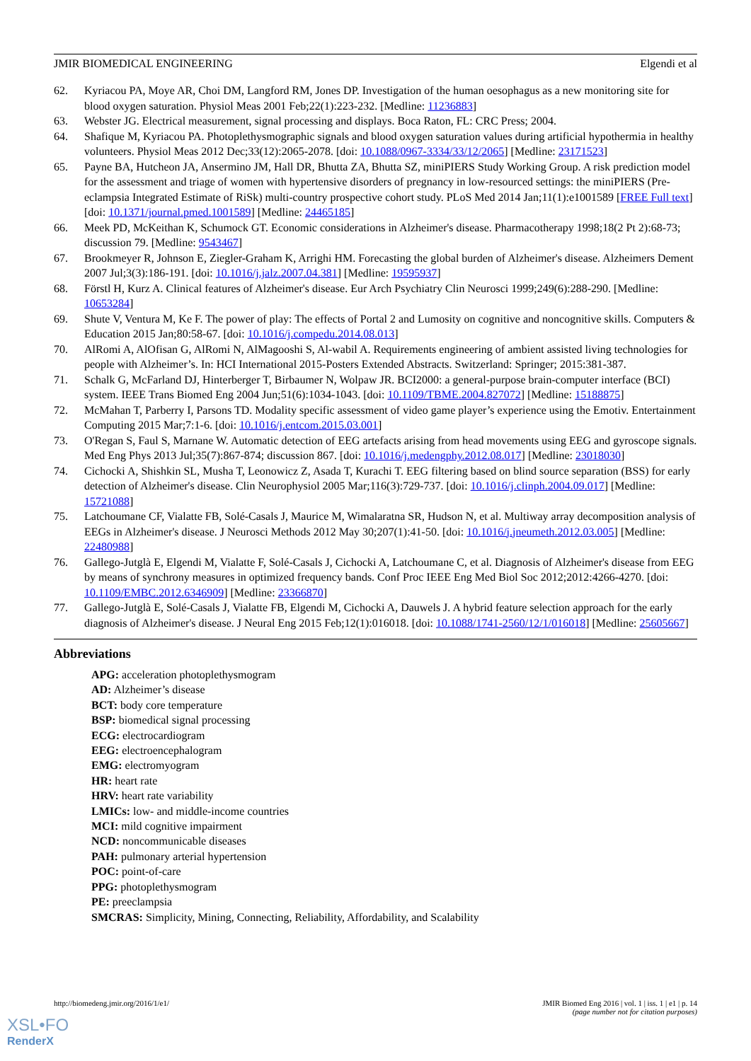JMIR BIOMEDICAL ENGINEERING Elgendi et al
62. Kyriacou PA, Moye AR, Choi DM, Langford RM, Jones DP. Investigation of the human oesophagus as a new monitoring site for blood oxygen saturation. Physiol Meas 2001 Feb;22(1):223-232. [Medline: 11236883]
63. Webster JG. Electrical measurement, signal processing and displays. Boca Raton, FL: CRC Press; 2004.
64. Shafique M, Kyriacou PA. Photoplethysmographic signals and blood oxygen saturation values during artificial hypothermia in healthy volunteers. Physiol Meas 2012 Dec;33(12):2065-2078. [doi: 10.1088/0967-3334/33/12/2065] [Medline: 23171523]
65. Payne BA, Hutcheon JA, Ansermino JM, Hall DR, Bhutta ZA, Bhutta SZ, miniPIERS Study Working Group. A risk prediction model for the assessment and triage of women with hypertensive disorders of pregnancy in low-resourced settings: the miniPIERS (Pre-eclampsia Integrated Estimate of RiSk) multi-country prospective cohort study. PLoS Med 2014 Jan;11(1):e1001589 [FREE Full text] [doi: 10.1371/journal.pmed.1001589] [Medline: 24465185]
66. Meek PD, McKeithan K, Schumock GT. Economic considerations in Alzheimer's disease. Pharmacotherapy 1998;18(2 Pt 2):68-73; discussion 79. [Medline: 9543467]
67. Brookmeyer R, Johnson E, Ziegler-Graham K, Arrighi HM. Forecasting the global burden of Alzheimer's disease. Alzheimers Dement 2007 Jul;3(3):186-191. [doi: 10.1016/j.jalz.2007.04.381] [Medline: 19595937]
68. Förstl H, Kurz A. Clinical features of Alzheimer's disease. Eur Arch Psychiatry Clin Neurosci 1999;249(6):288-290. [Medline: 10653284]
69. Shute V, Ventura M, Ke F. The power of play: The effects of Portal 2 and Lumosity on cognitive and noncognitive skills. Computers & Education 2015 Jan;80:58-67. [doi: 10.1016/j.compedu.2014.08.013]
70. AlRomi A, AlOfisan G, AlRomi N, AlMagooshi S, Al-wabil A. Requirements engineering of ambient assisted living technologies for people with Alzheimer’s. In: HCI International 2015-Posters Extended Abstracts. Switzerland: Springer; 2015:381-387.
71. Schalk G, McFarland DJ, Hinterberger T, Birbaumer N, Wolpaw JR. BCI2000: a general-purpose brain-computer interface (BCI) system. IEEE Trans Biomed Eng 2004 Jun;51(6):1034-1043. [doi: 10.1109/TBME.2004.827072] [Medline: 15188875]
72. McMahan T, Parberry I, Parsons TD. Modality specific assessment of video game player’s experience using the Emotiv. Entertainment Computing 2015 Mar;7:1-6. [doi: 10.1016/j.entcom.2015.03.001]
73. O'Regan S, Faul S, Marnane W. Automatic detection of EEG artefacts arising from head movements using EEG and gyroscope signals. Med Eng Phys 2013 Jul;35(7):867-874; discussion 867. [doi: 10.1016/j.medengphy.2012.08.017] [Medline: 23018030]
74. Cichocki A, Shishkin SL, Musha T, Leonowicz Z, Asada T, Kurachi T. EEG filtering based on blind source separation (BSS) for early detection of Alzheimer's disease. Clin Neurophysiol 2005 Mar;116(3):729-737. [doi: 10.1016/j.clinph.2004.09.017] [Medline: 15721088]
75. Latchoumane CF, Vialatte FB, Solé-Casals J, Maurice M, Wimalaratna SR, Hudson N, et al. Multiway array decomposition analysis of EEGs in Alzheimer's disease. J Neurosci Methods 2012 May 30;207(1):41-50. [doi: 10.1016/j.jneumeth.2012.03.005] [Medline: 22480988]
76. Gallego-Jutglà E, Elgendi M, Vialatte F, Solé-Casals J, Cichocki A, Latchoumane C, et al. Diagnosis of Alzheimer's disease from EEG by means of synchrony measures in optimized frequency bands. Conf Proc IEEE Eng Med Biol Soc 2012;2012:4266-4270. [doi: 10.1109/EMBC.2012.6346909] [Medline: 23366870]
77. Gallego-Jutglà E, Solé-Casals J, Vialatte FB, Elgendi M, Cichocki A, Dauwels J. A hybrid feature selection approach for the early diagnosis of Alzheimer's disease. J Neural Eng 2015 Feb;12(1):016018. [doi: 10.1088/1741-2560/12/1/016018] [Medline: 25605667]
Abbreviations
APG: acceleration photoplethysmogram
AD: Alzheimer’s disease
BCT: body core temperature
BSP: biomedical signal processing
ECG: electrocardiogram
EEG: electroencephalogram
EMG: electromyogram
HR: heart rate
HRV: heart rate variability
LMICs: low- and middle-income countries
MCI: mild cognitive impairment
NCD: noncommunicable diseases
PAH: pulmonary arterial hypertension
POC: point-of-care
PPG: photoplethysmogram
PE: preeclampsia
SMCRAS: Simplicity, Mining, Connecting, Reliability, Affordability, and Scalability
http://biomedeng.jmir.org/2016/1/e1/ JMIR Biomed Eng 2016 | vol. 1 | iss. 1 | e1 | p. 14
(page number not for citation purposes)
XSL•FO
RenderX